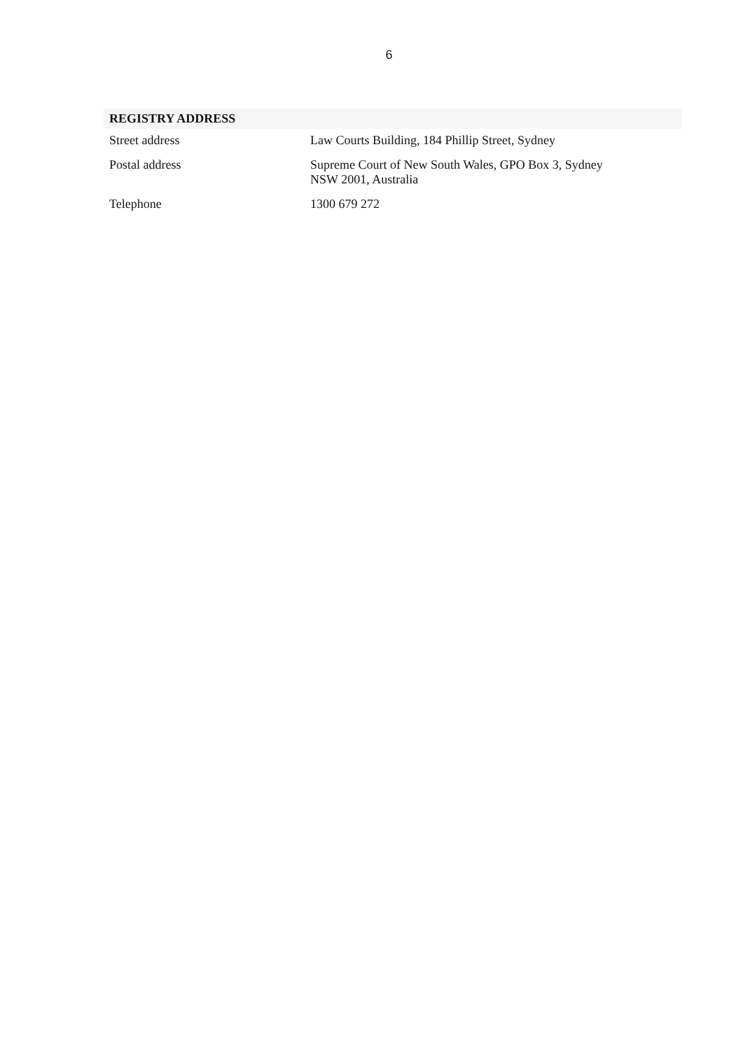6
REGISTRY ADDRESS
| Street address | Law Courts Building, 184 Phillip Street, Sydney |
| Postal address | Supreme Court of New South Wales, GPO Box 3, Sydney NSW 2001, Australia |
| Telephone | 1300 679 272 |